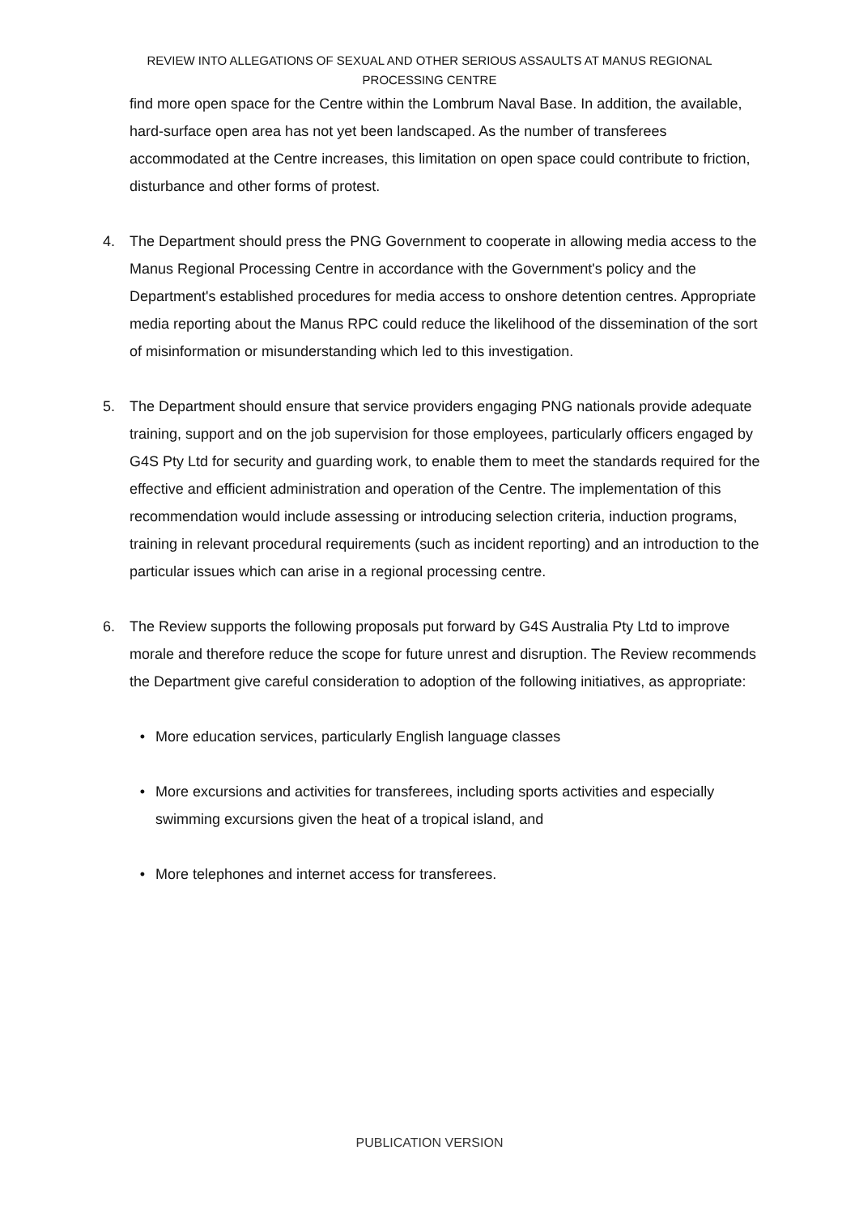REVIEW INTO ALLEGATIONS OF SEXUAL AND OTHER SERIOUS ASSAULTS AT MANUS REGIONAL PROCESSING CENTRE
find more open space for the Centre within the Lombrum Naval Base. In addition, the available, hard-surface open area has not yet been landscaped. As the number of transferees accommodated at the Centre increases, this limitation on open space could contribute to friction, disturbance and other forms of protest.
4. The Department should press the PNG Government to cooperate in allowing media access to the Manus Regional Processing Centre in accordance with the Government's policy and the Department's established procedures for media access to onshore detention centres. Appropriate media reporting about the Manus RPC could reduce the likelihood of the dissemination of the sort of misinformation or misunderstanding which led to this investigation.
5. The Department should ensure that service providers engaging PNG nationals provide adequate training, support and on the job supervision for those employees, particularly officers engaged by G4S Pty Ltd for security and guarding work, to enable them to meet the standards required for the effective and efficient administration and operation of the Centre. The implementation of this recommendation would include assessing or introducing selection criteria, induction programs, training in relevant procedural requirements (such as incident reporting) and an introduction to the particular issues which can arise in a regional processing centre.
6. The Review supports the following proposals put forward by G4S Australia Pty Ltd to improve morale and therefore reduce the scope for future unrest and disruption. The Review recommends the Department give careful consideration to adoption of the following initiatives, as appropriate:
• More education services, particularly English language classes
• More excursions and activities for transferees, including sports activities and especially swimming excursions given the heat of a tropical island, and
• More telephones and internet access for transferees.
PUBLICATION VERSION